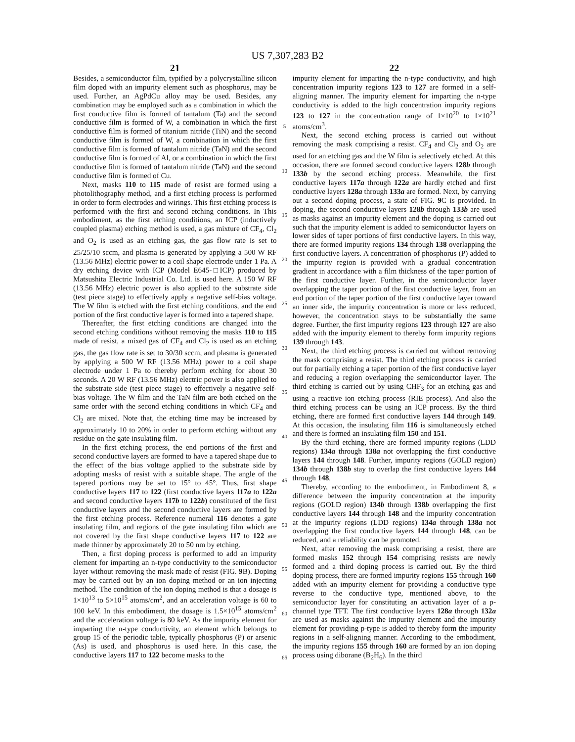US 7,307,283 B2
21
Besides, a semiconductor film, typified by a polycrystalline silicon film doped with an impurity element such as phosphorus, may be used. Further, an AgPdCu alloy may be used. Besides, any combination may be employed such as a combination in which the first conductive film is formed of tantalum (Ta) and the second conductive film is formed of W, a combination in which the first conductive film is formed of titanium nitride (TiN) and the second conductive film is formed of W, a combination in which the first conductive film is formed of tantalum nitride (TaN) and the second conductive film is formed of Al, or a combination in which the first conductive film is formed of tantalum nitride (TaN) and the second conductive film is formed of Cu.
Next, masks 110 to 115 made of resist are formed using a photolithography method, and a first etching process is performed in order to form electrodes and wirings. This first etching process is performed with the first and second etching conditions. In This embodiment, as the first etching conditions, an ICP (inductively coupled plasma) etching method is used, a gas mixture of CF<sub>4</sub>, Cl<sub>2</sub> and O<sub>2</sub> is used as an etching gas, the gas flow rate is set to 25/25/10 sccm, and plasma is generated by applying a 500 W RF (13.56 MHz) electric power to a coil shape electrode under 1 Pa. A dry etching device with ICP (Model E645-□ICP) produced by Matsushita Electric Industrial Co. Ltd. is used here. A 150 W RF (13.56 MHz) electric power is also applied to the substrate side (test piece stage) to effectively apply a negative self-bias voltage. The W film is etched with the first etching conditions, and the end portion of the first conductive layer is formed into a tapered shape.
Thereafter, the first etching conditions are changed into the second etching conditions without removing the masks 110 to 115 made of resist, a mixed gas of CF<sub>4</sub> and Cl<sub>2</sub> is used as an etching gas, the gas flow rate is set to 30/30 sccm, and plasma is generated by applying a 500 W RF (13.56 MHz) power to a coil shape electrode under 1 Pa to thereby perform etching for about 30 seconds. A 20 W RF (13.56 MHz) electric power is also applied to the substrate side (test piece stage) to effectively a negative self-bias voltage. The W film and the TaN film are both etched on the same order with the second etching conditions in which CF<sub>4</sub> and Cl<sub>2</sub> are mixed. Note that, the etching time may be increased by approximately 10 to 20% in order to perform etching without any residue on the gate insulating film.
In the first etching process, the end portions of the first and second conductive layers are formed to have a tapered shape due to the effect of the bias voltage applied to the substrate side by adopting masks of resist with a suitable shape. The angle of the tapered portions may be set to 15° to 45°. Thus, first shape conductive layers 117 to 122 (first conductive layers 117a to 122a and second conductive layers 117b to 122b) constituted of the first conductive layers and the second conductive layers are formed by the first etching process. Reference numeral 116 denotes a gate insulating film, and regions of the gate insulating film which are not covered by the first shape conductive layers 117 to 122 are made thinner by approximately 20 to 50 nm by etching.
Then, a first doping process is performed to add an impurity element for imparting an n-type conductivity to the semiconductor layer without removing the mask made of resist (FIG. 9 B). Doping may be carried out by an ion doping method or an ion injecting method. The condition of the ion doping method is that a dosage is 1×10<sup>13</sup> to 5×10<sup>15</sup> atoms/cm<sup>2</sup>, and an acceleration voltage is 60 to 100 keV. In this embodiment, the dosage is 1.5×10<sup>15</sup> atoms/cm<sup>2</sup> and the acceleration voltage is 80 keV. As the impurity element for imparting the n-type conductivity, an element which belongs to group 15 of the periodic table, typically phosphorus (P) or arsenic (As) is used, and phosphorus is used here. In this case, the conductive layers 117 to 122 become masks to the
5
10
15
20
25
30
35
40
45
50
55
60
65
22
impurity element for imparting the n-type conductivity, and high concentration impurity regions 123 to 127 are formed in a self-aligning manner. The impurity element for imparting the n-type conductivity is added to the high concentration impurity regions 123 to 127 in the concentration range of 1×10<sup>20</sup> to 1×10<sup>21</sup> atoms/cm<sup>3</sup>.
Next, the second etching process is carried out without removing the mask comprising a resist. CF<sub>4</sub> and Cl<sub>2</sub> and O<sub>2</sub> are used for an etching gas and the W film is selectively etched. At this occasion, there are formed second conductive layers 128b through 133b by the second etching process. Meanwhile, the first conductive layers 117a through 122a are hardly etched and first conductive layers 128a through 133a are formed. Next, by carrying out a second doping process, a state of FIG. 9 C is provided. In doping, the second conductive layers 128b through 133b are used as masks against an impurity element and the doping is carried out such that the impurity element is added to semiconductor layers on lower sides of taper portions of first conductive layers. In this way, there are formed impurity regions 134 through 138 overlapping the first conductive layers. A concentration of phosphorus (P) added to the impurity region is provided with a gradual concentration gradient in accordance with a film thickness of the taper portion of the first conductive layer. Further, in the semiconductor layer overlapping the taper portion of the first conductive layer, from an end portion of the taper portion of the first conductive layer toward an inner side, the impurity concentration is more or less reduced, however, the concentration stays to be substantially the same degree. Further, the first impurity regions 123 through 127 are also added with the impurity element to thereby form impurity regions 139 through 143.
Next, the third etching process is carried out without removing the mask comprising a resist. The third etching process is carried out for partially etching a taper portion of the first conductive layer and reducing a region overlapping the semiconductor layer. The third etching is carried out by using CHF<sub>3</sub> for an etching gas and using a reactive ion etching process (RIE process). And also the third etching process can be using an ICP process. By the third etching, there are formed first conductive layers 144 through 149. At this occasion, the insulating film 116 is simultaneously etched and there is formed an insulating film 150 and 151.
By the third etching, there are formed impurity regions (LDD regions) 134a through 138a not overlapping the first conductive layers 144 through 148. Further, impurity regions (GOLD region) 134b through 138b stay to overlap the first conductive layers 144 through 148.
Thereby, according to the embodiment, in Embodiment 8, a difference between the impurity concentration at the impurity regions (GOLD region) 134b through 138b overlapping the first conductive layers 144 through 148 and the impurity concentration at the impurity regions (LDD regions) 134a through 138a not overlapping the first conductive layers 144 through 148, can be reduced, and a reliability can be promoted.
Next, after removing the mask comprising a resist, there are formed masks 152 through 154 comprising resists are newly formed and a third doping process is carried out. By the third doping process, there are formed impurity regions 155 through 160 added with an impurity element for providing a conductive type reverse to the conductive type, mentioned above, to the semiconductor layer for constituting an activation layer of a p-channel type TFT. The first conductive layers 128a through 132a are used as masks against the impurity element and the impurity element for providing p-type is added to thereby form the impurity regions in a self-aligning manner. According to the embodiment, the impurity regions 155 through 160 are formed by an ion doping process using diborane (B<sub>2</sub>H<sub>6</sub>). In the third